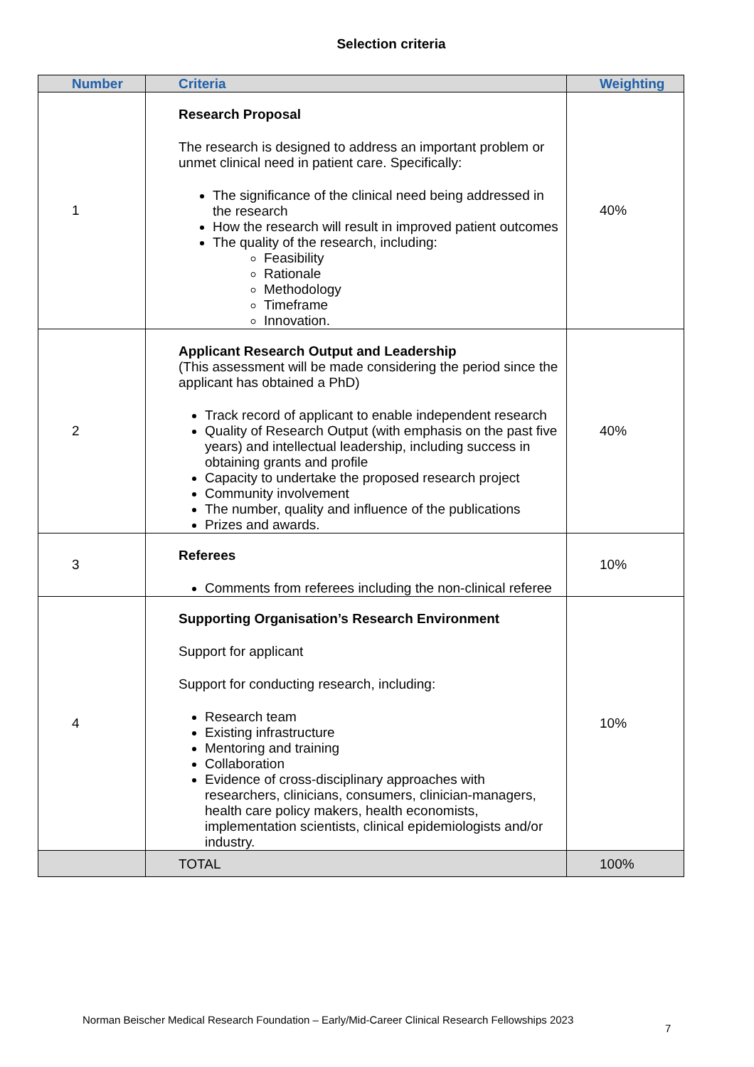Selection criteria
| Number | Criteria | Weighting |
| --- | --- | --- |
| 1 | Research Proposal The research is designed to address an important problem or unmet clinical need in patient care. Specifically: The significance of the clinical need being addressed in the research How the research will result in improved patient outcomes The quality of the research, including: Feasibility Rationale Methodology Timeframe Innovation. | 40% |
| 2 | Applicant Research Output and Leadership (This assessment will be made considering the period since the applicant has obtained a PhD) Track record of applicant to enable independent research Quality of Research Output (with emphasis on the past five years) and intellectual leadership, including success in obtaining grants and profile Capacity to undertake the proposed research project Community involvement The number, quality and influence of the publications Prizes and awards. | 40% |
| 3 | Referees Comments from referees including the non-clinical referee | 10% |
| 4 | Supporting Organisation’s Research Environment Support for applicant Support for conducting research, including: Research team Existing infrastructure Mentoring and training Collaboration Evidence of cross-disciplinary approaches with researchers, clinicians, consumers, clinician-managers, health care policy makers, health economists, implementation scientists, clinical epidemiologists and/or industry. | 10% |
| | TOTAL | 100% |
Norman Beischer Medical Research Foundation – Early/Mid-Career Clinical Research Fellowships 2023
7